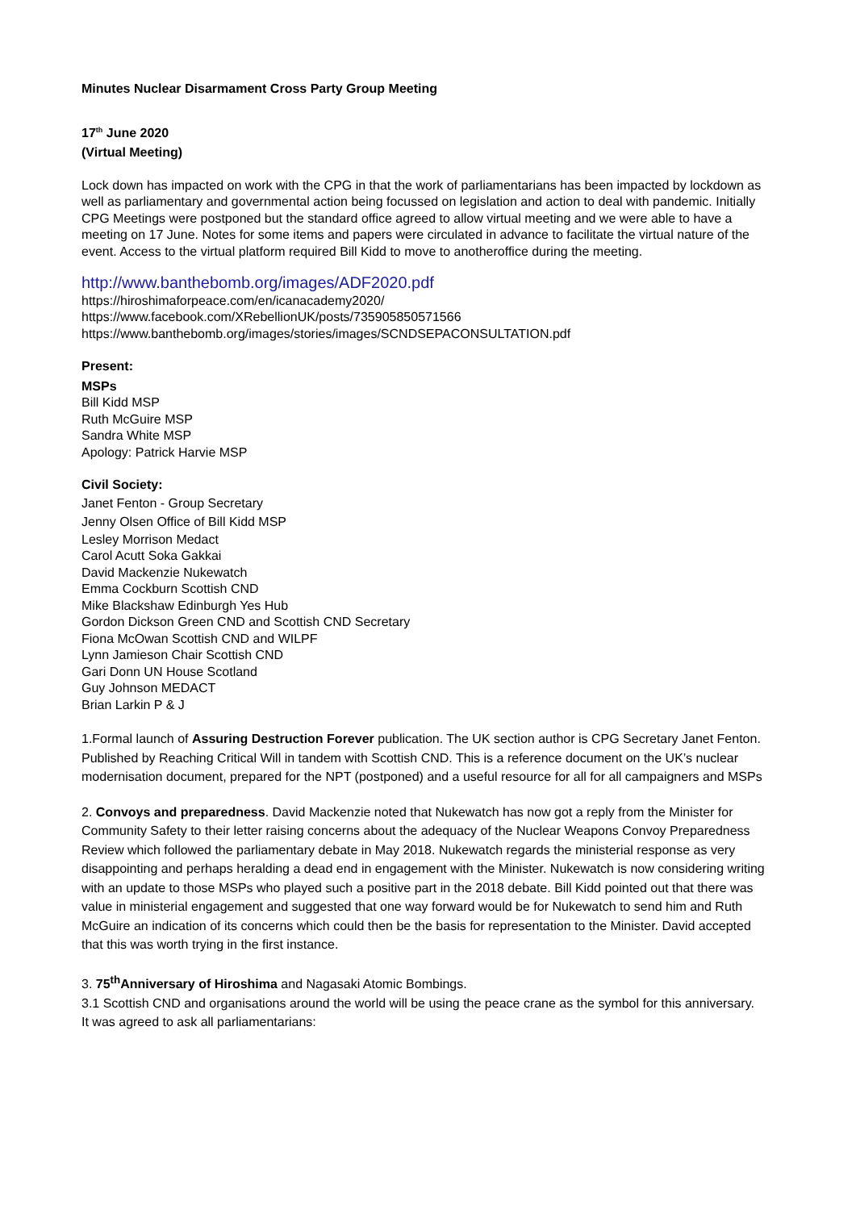Minutes Nuclear Disarmament Cross Party Group Meeting
17<sup>th</sup> June 2020
(Virtual Meeting)
Lock down has impacted on work with the CPG in that the work of parliamentarians has been impacted by lockdown as well as parliamentary and governmental action being focussed on legislation and action to deal with pandemic. Initially CPG Meetings were postponed but the standard office agreed to allow virtual meeting and we were able to have a meeting on 17 June. Notes for some items and papers were circulated in advance to facilitate the virtual nature of the event. Access to the virtual platform required Bill Kidd to move to anotheroffice during the meeting.
http://www.banthebomb.org/images/ADF2020.pdf
https://hiroshimaforpeace.com/en/icanacademy2020/
https://www.facebook.com/XRebellionUK/posts/735905850571566
https://www.banthebomb.org/images/stories/images/SCNDSEPACONSULTATION.pdf
Present:
MSPs
Bill Kidd MSP
Ruth McGuire MSP
Sandra White MSP
Apology: Patrick Harvie MSP
Civil Society:
Janet Fenton - Group Secretary
Jenny Olsen Office of Bill Kidd MSP
Lesley Morrison Medact
Carol Acutt Soka Gakkai
David Mackenzie Nukewatch
Emma Cockburn Scottish CND
Mike Blackshaw Edinburgh Yes Hub
Gordon Dickson Green CND and Scottish CND Secretary
Fiona McOwan Scottish CND and WILPF
Lynn Jamieson Chair Scottish CND
Gari Donn UN House Scotland
Guy Johnson MEDACT
Brian Larkin P & J
1.Formal launch of Assuring Destruction Forever publication. The UK section author is CPG Secretary Janet Fenton. Published by Reaching Critical Will in tandem with Scottish CND. This is a reference document on the UK’s nuclear modernisation document, prepared for the NPT (postponed) and a useful resource for all for all campaigners and MSPs
2. Convoys and preparedness. David Mackenzie noted that Nukewatch has now got a reply from the Minister for Community Safety to their letter raising concerns about the adequacy of the Nuclear Weapons Convoy Preparedness Review which followed the parliamentary debate in May 2018. Nukewatch regards the ministerial response as very disappointing and perhaps heralding a dead end in engagement with the Minister. Nukewatch is now considering writing with an update to those MSPs who played such a positive part in the 2018 debate. Bill Kidd pointed out that there was value in ministerial engagement and suggested that one way forward would be for Nukewatch to send him and Ruth McGuire an indication of its concerns which could then be the basis for representation to the Minister. David accepted that this was worth trying in the first instance.
3. 75<sup>th</sup>Anniversary of Hiroshima and Nagasaki Atomic Bombings.
3.1 Scottish CND and organisations around the world will be using the peace crane as the symbol for this anniversary.
It was agreed to ask all parliamentarians: